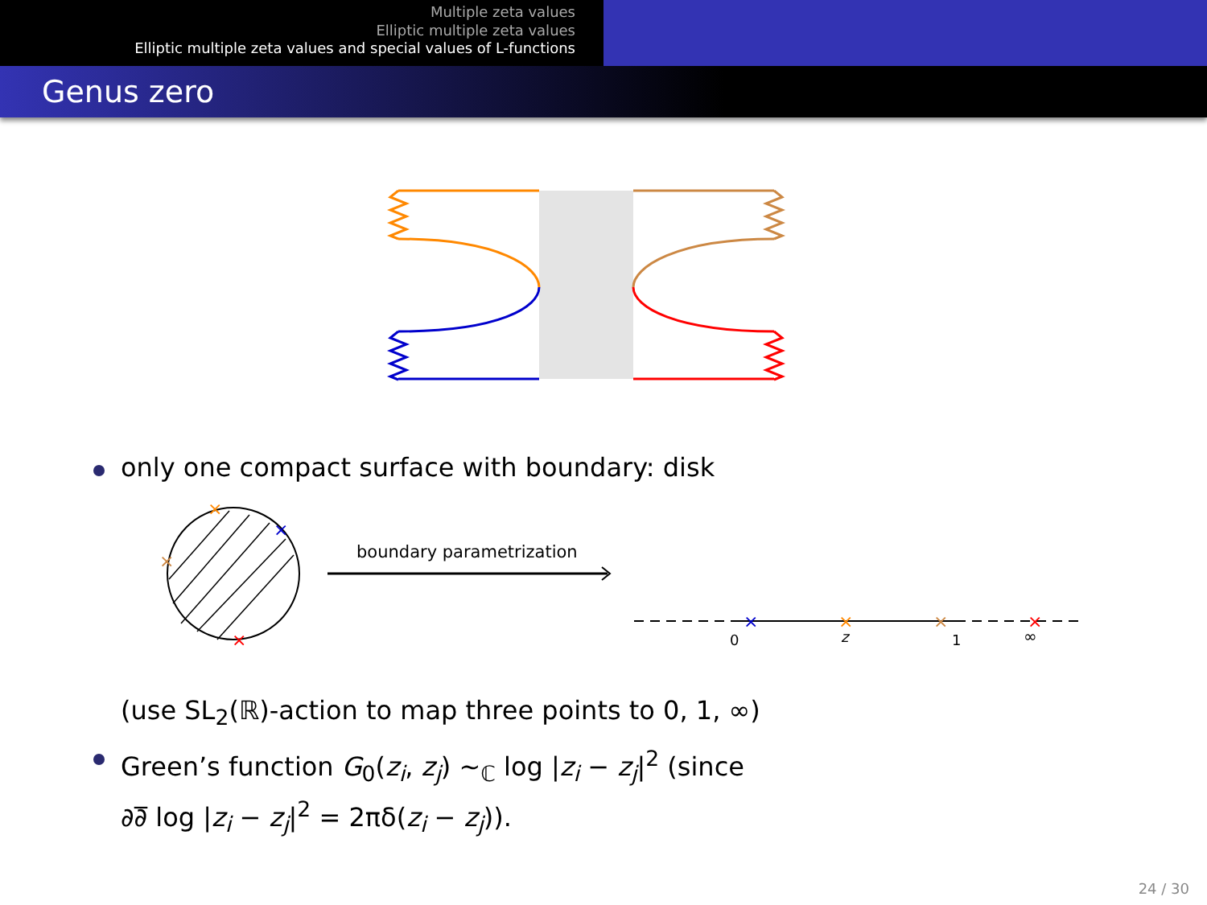Multiple zeta values
Elliptic multiple zeta values
Elliptic multiple zeta values and special values of L-functions
Genus zero
only one compact surface with boundary: disk
×
×
×
×
boundary parametrization
×
×
×
×
0
z
1
∞
(use SL<sub>2</sub>(ℝ)-action to map three points to 0, 1, ∞)
Green’s function G<sub>0</sub>(z<sub>i</sub>, z<sub>j</sub>) ∼<sub>ℂ</sub> log |z<sub>i</sub> − z<sub>j</sub>|<sup>2</sup> (since
∂∂̅ log |z<sub>i</sub> − z<sub>j</sub>|<sup>2</sup> = 2πδ(z<sub>i</sub> − z<sub>j</sub>)).
24 / 30